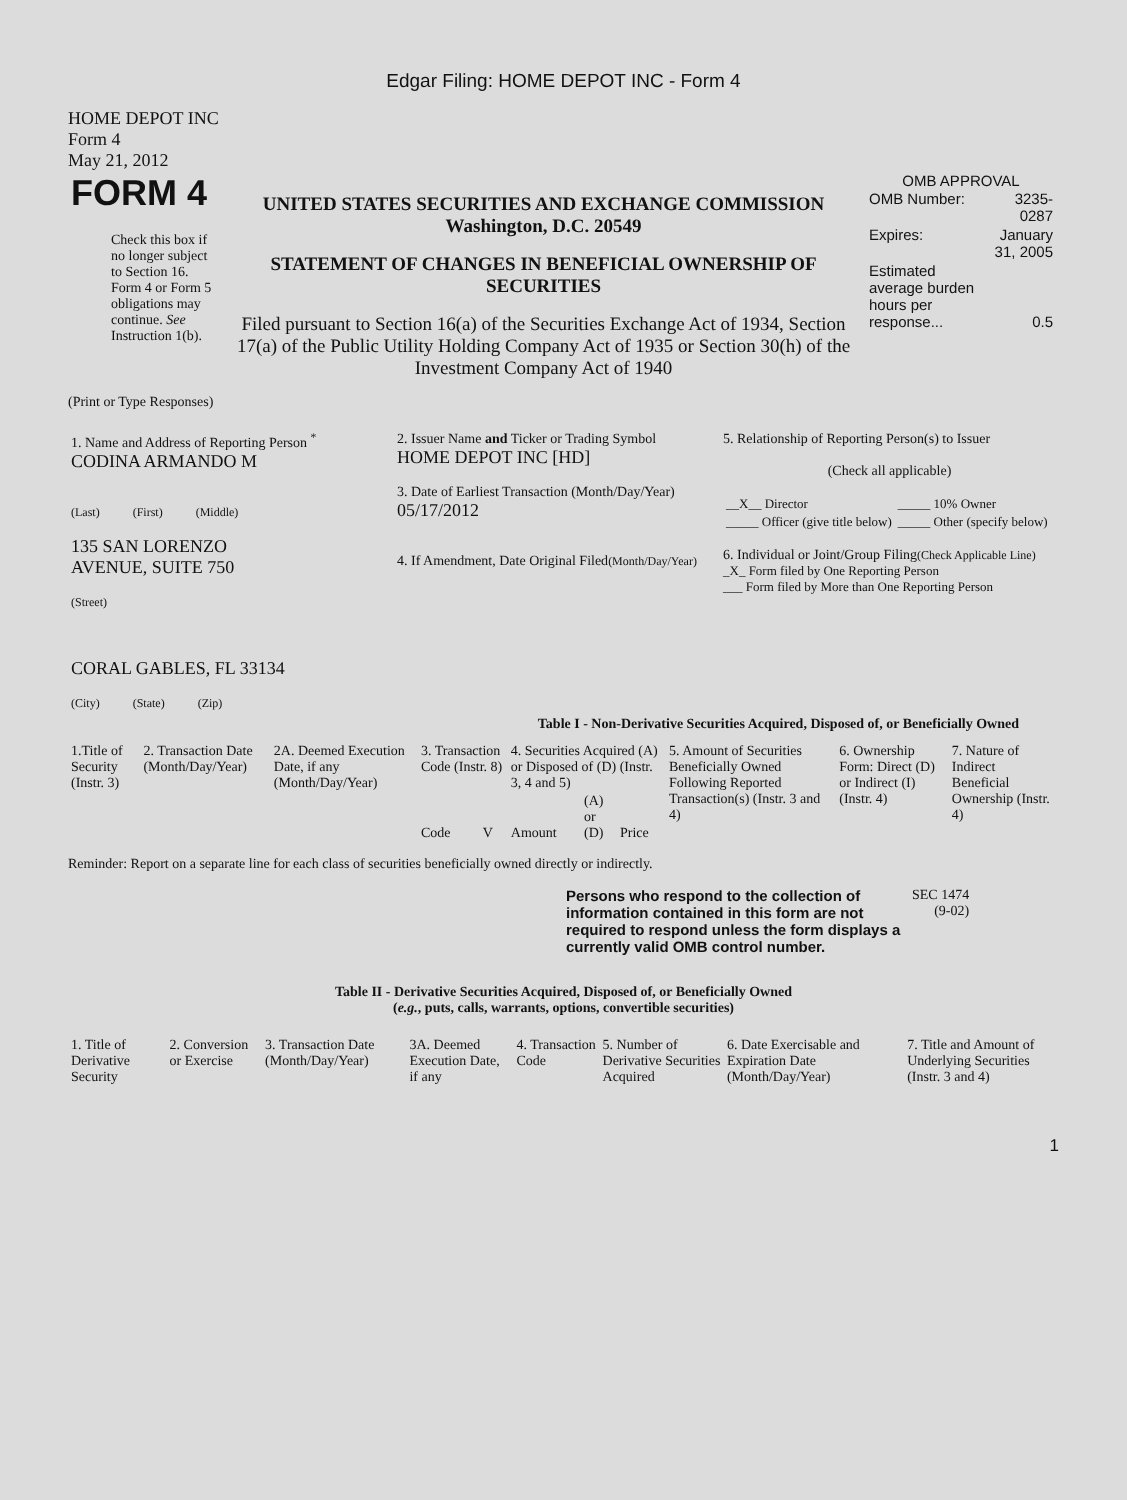Edgar Filing: HOME DEPOT INC - Form 4
HOME DEPOT INC
Form 4
May 21, 2012
| FORM 4 Check this box if no longer subject to Section 16. Form 4 or Form 5 obligations may continue. See Instruction 1(b). | UNITED STATES SECURITIES AND EXCHANGE COMMISSION Washington, D.C. 20549 STATEMENT OF CHANGES IN BENEFICIAL OWNERSHIP OF SECURITIES Filed pursuant to Section 16(a) of the Securities Exchange Act of 1934, Section 17(a) of the Public Utility Holding Company Act of 1935 or Section 30(h) of the Investment Company Act of 1940 | OMB APPROVAL / OMB Number: / 3235-0287 / / Expires: / January 31, 2005 / / Estimated average burden hours per response... / 0.5 / |
(Print or Type Responses)
| 1. Name and Address of Reporting Person <sup>*</sup> CODINA ARMANDO M (Last) (First) (Middle) 135 SAN LORENZO AVENUE, SUITE 750 (Street) CORAL GABLES, FL 33134 (City) (State) (Zip) | 2. Issuer Name and Ticker or Trading Symbol HOME DEPOT INC [HD] 3. Date of Earliest Transaction (Month/Day/Year) 05/17/2012 4. If Amendment, Date Original Filed (Month/Day/Year) | 5. Relationship of Reporting Person(s) to Issuer (Check all applicable) / __X__ Director / _____ 10% Owner / / _____ Officer (give title below) / _____ Other (specify below) / 6. Individual or Joint/Group Filing (Check Applicable Line) _X_ Form filed by One Reporting Person ___ Form filed by More than One Reporting Person |
Table I - Non-Derivative Securities Acquired, Disposed of, or Beneficially Owned
| 1.Title of Security (Instr. 3) | 2. Transaction Date (Month/Day/Year) | 2A. Deemed Execution Date, if any (Month/Day/Year) | 3. Transaction Code (Instr. 8) | | 4. Securities Acquired (A) or Disposed of (D) (Instr. 3, 4 and 5) | | | 5. Amount of Securities Beneficially Owned Following Reported Transaction(s) (Instr. 3 and 4) | 6. Ownership Form: Direct (D) or Indirect (I) (Instr. 4) | 7. Nature of Indirect Beneficial Ownership (Instr. 4) |
| | | | Code | V | Amount | (A) or (D) | Price | | | |
Reminder: Report on a separate line for each class of securities beneficially owned directly or indirectly.
| Persons who respond to the collection of information contained in this form are not required to respond unless the form displays a currently valid OMB control number. | SEC 1474 (9-02) |
Table II - Derivative Securities Acquired, Disposed of, or Beneficially Owned
(e.g., puts, calls, warrants, options, convertible securities)
| 1. Title of Derivative Security | 2. Conversion or Exercise | 3. Transaction Date (Month/Day/Year) | 3A. Deemed Execution Date, if any | 4. Transaction Code | 5. Number of Derivative Securities Acquired | 6. Date Exercisable and Expiration Date (Month/Day/Year) | 7. Title and Amount of Underlying Securities (Instr. 3 and 4) |
1